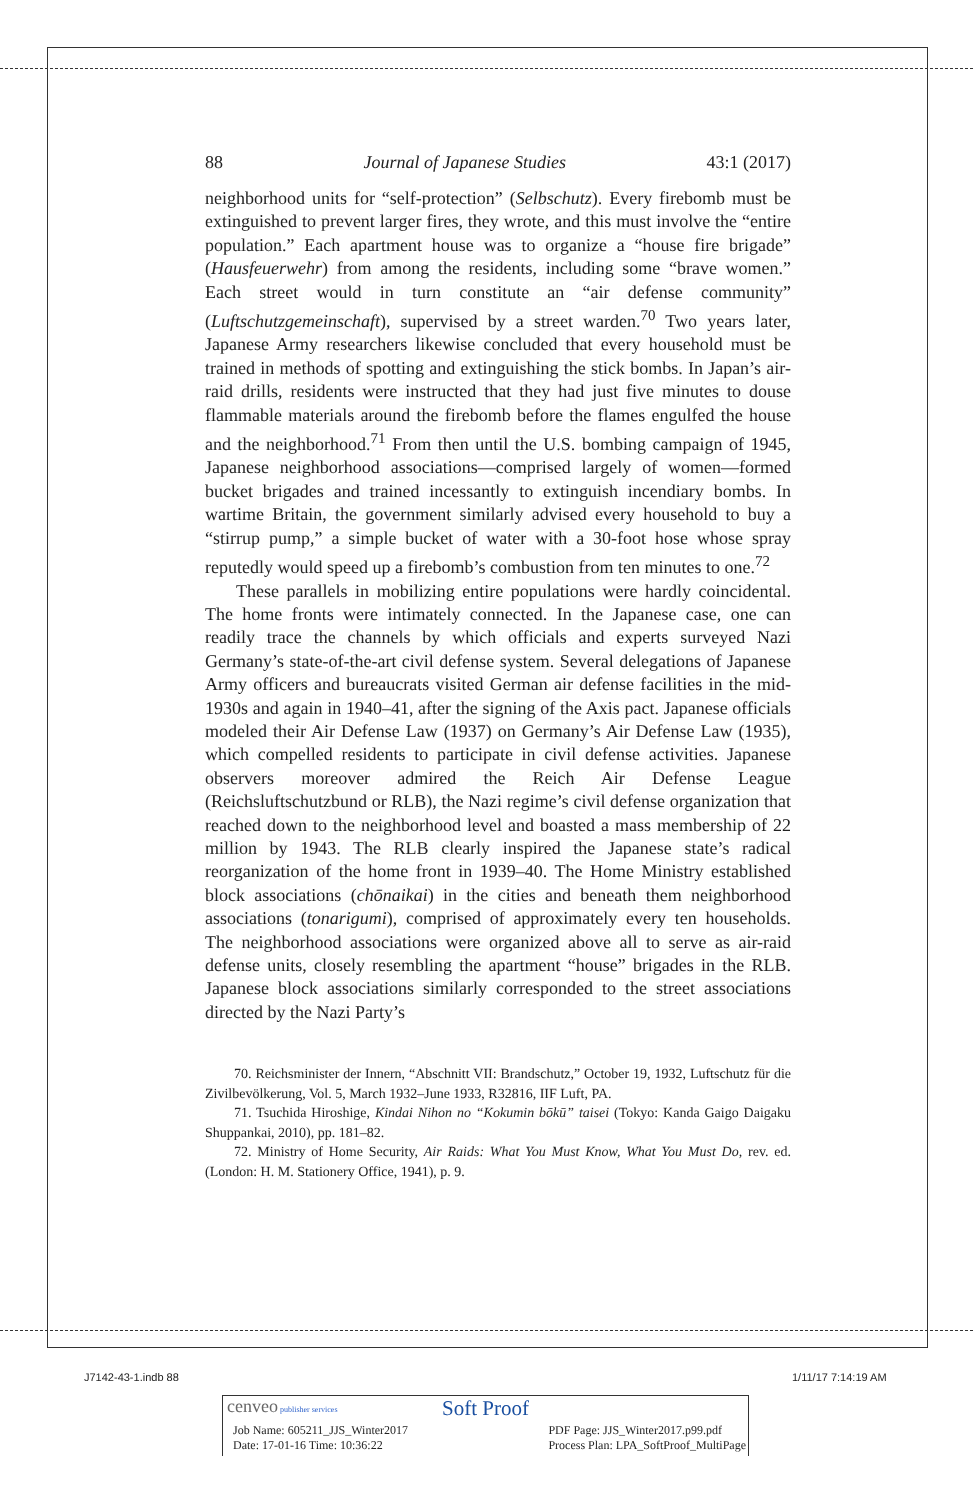88 Journal of Japanese Studies 43:1 (2017)
neighborhood units for “self-protection” (Selbschutz). Every firebomb must be extinguished to prevent larger fires, they wrote, and this must involve the “entire population.” Each apartment house was to organize a “house fire brigade” (Hausfeuerwehr) from among the residents, including some “brave women.” Each street would in turn constitute an “air defense community” (Luftschutzgemeinschaft), supervised by a street warden.<sup>70</sup> Two years later, Japanese Army researchers likewise concluded that every household must be trained in methods of spotting and extinguishing the stick bombs. In Japan’s air-raid drills, residents were instructed that they had just five minutes to douse flammable materials around the firebomb before the flames engulfed the house and the neighborhood.<sup>71</sup> From then until the U.S. bombing campaign of 1945, Japanese neighborhood associations—comprised largely of women—formed bucket brigades and trained incessantly to extinguish incendiary bombs. In wartime Britain, the government similarly advised every household to buy a “stirrup pump,” a simple bucket of water with a 30-foot hose whose spray reputedly would speed up a firebomb’s combustion from ten minutes to one.<sup>72</sup>
These parallels in mobilizing entire populations were hardly coincidental. The home fronts were intimately connected. In the Japanese case, one can readily trace the channels by which officials and experts surveyed Nazi Germany’s state-of-the-art civil defense system. Several delegations of Japanese Army officers and bureaucrats visited German air defense facilities in the mid-1930s and again in 1940–41, after the signing of the Axis pact. Japanese officials modeled their Air Defense Law (1937) on Germany’s Air Defense Law (1935), which compelled residents to participate in civil defense activities. Japanese observers moreover admired the Reich Air Defense League (Reichsluftschutzbund or RLB), the Nazi regime’s civil defense organization that reached down to the neighborhood level and boasted a mass membership of 22 million by 1943. The RLB clearly inspired the Japanese state’s radical reorganization of the home front in 1939–40. The Home Ministry established block associations (chōnaikai) in the cities and beneath them neighborhood associations (tonarigumi), comprised of approximately every ten households. The neighborhood associations were organized above all to serve as air-raid defense units, closely resembling the apartment “house” brigades in the RLB. Japanese block associations similarly corresponded to the street associations directed by the Nazi Party’s
70. Reichsminister der Innern, “Abschnitt VII: Brandschutz,” October 19, 1932, Luftschutz für die Zivilbevölkerung, Vol. 5, March 1932–June 1933, R32816, IIF Luft, PA.
71. Tsuchida Hiroshige, Kindai Nihon no “Kokumin bōkū” taisei (Tokyo: Kanda Gaigo Daigaku Shuppankai, 2010), pp. 181–82.
72. Ministry of Home Security, Air Raids: What You Must Know, What You Must Do, rev. ed. (London: H. M. Stationery Office, 1941), p. 9.
J7142-43-1.indb 88 1/11/17 7:14:19 AM
cenveo publisher services Soft Proof
Job Name: 605211_JJS_Winter2017
Date: 17-01-16 Time: 10:36:22 PDF Page: JJS_Winter2017.p99.pdf
Process Plan: LPA_SoftProof_MultiPage